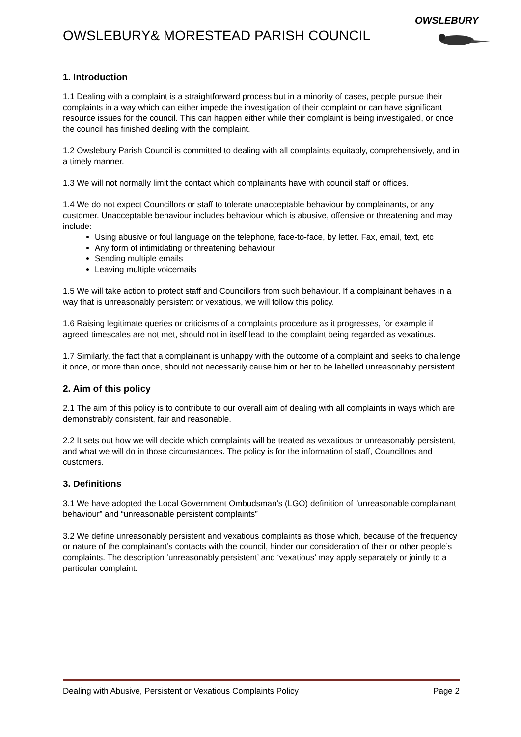OWSLEBURY
OWSLEBURY& MORESTEAD PARISH COUNCIL
1. Introduction
1.1 Dealing with a complaint is a straightforward process but in a minority of cases, people pursue their complaints in a way which can either impede the investigation of their complaint or can have significant resource issues for the council. This can happen either while their complaint is being investigated, or once the council has finished dealing with the complaint.
1.2 Owslebury Parish Council is committed to dealing with all complaints equitably, comprehensively, and in a timely manner.
1.3 We will not normally limit the contact which complainants have with council staff or offices.
1.4 We do not expect Councillors or staff to tolerate unacceptable behaviour by complainants, or any customer. Unacceptable behaviour includes behaviour which is abusive, offensive or threatening and may include:
Using abusive or foul language on the telephone, face-to-face, by letter. Fax, email, text, etc
Any form of intimidating or threatening behaviour
Sending multiple emails
Leaving multiple voicemails
1.5 We will take action to protect staff and Councillors from such behaviour. If a complainant behaves in a way that is unreasonably persistent or vexatious, we will follow this policy.
1.6 Raising legitimate queries or criticisms of a complaints procedure as it progresses, for example if agreed timescales are not met, should not in itself lead to the complaint being regarded as vexatious.
1.7 Similarly, the fact that a complainant is unhappy with the outcome of a complaint and seeks to challenge it once, or more than once, should not necessarily cause him or her to be labelled unreasonably persistent.
2. Aim of this policy
2.1 The aim of this policy is to contribute to our overall aim of dealing with all complaints in ways which are demonstrably consistent, fair and reasonable.
2.2 It sets out how we will decide which complaints will be treated as vexatious or unreasonably persistent, and what we will do in those circumstances. The policy is for the information of staff, Councillors and customers.
3. Definitions
3.1 We have adopted the Local Government Ombudsman’s (LGO) definition of “unreasonable complainant behaviour” and “unreasonable persistent complaints”
3.2 We define unreasonably persistent and vexatious complaints as those which, because of the frequency or nature of the complainant’s contacts with the council, hinder our consideration of their or other people’s complaints. The description ‘unreasonably persistent’ and ‘vexatious’ may apply separately or jointly to a particular complaint.
Dealing with Abusive, Persistent or Vexatious Complaints Policy Page 2